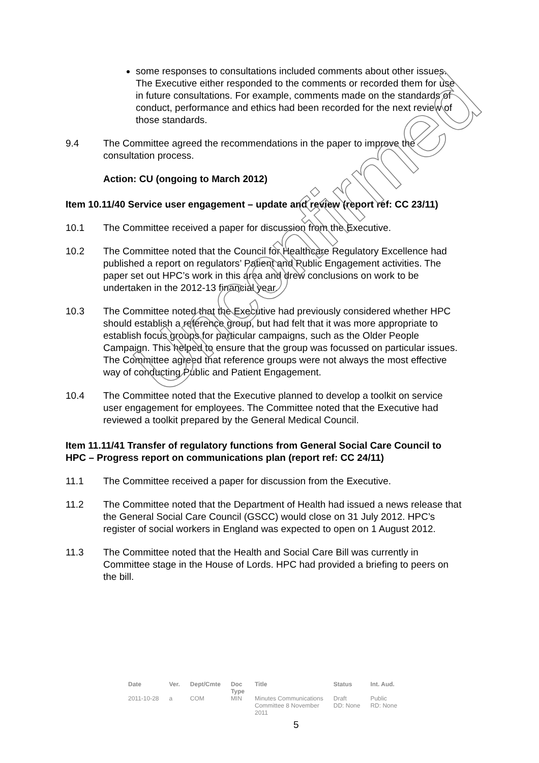some responses to consultations included comments about other issues. The Executive either responded to the comments or recorded them for use in future consultations. For example, comments made on the standards of conduct, performance and ethics had been recorded for the next review of those standards.
9.4 The Committee agreed the recommendations in the paper to improve the consultation process.
Action: CU (ongoing to March 2012)
Item 10.11/40 Service user engagement – update and review (report ref: CC 23/11)
10.1 The Committee received a paper for discussion from the Executive.
10.2 The Committee noted that the Council for Healthcare Regulatory Excellence had published a report on regulators’ Patient and Public Engagement activities. The paper set out HPC’s work in this area and drew conclusions on work to be undertaken in the 2012-13 financial year.
10.3 The Committee noted that the Executive had previously considered whether HPC should establish a reference group, but had felt that it was more appropriate to establish focus groups for particular campaigns, such as the Older People Campaign. This helped to ensure that the group was focussed on particular issues. The Committee agreed that reference groups were not always the most effective way of conducting Public and Patient Engagement.
10.4 The Committee noted that the Executive planned to develop a toolkit on service user engagement for employees. The Committee noted that the Executive had reviewed a toolkit prepared by the General Medical Council.
Item 11.11/41 Transfer of regulatory functions from General Social Care Council to HPC – Progress report on communications plan (report ref: CC 24/11)
11.1 The Committee received a paper for discussion from the Executive.
11.2 The Committee noted that the Department of Health had issued a news release that the General Social Care Council (GSCC) would close on 31 July 2012. HPC’s register of social workers in England was expected to open on 1 August 2012.
11.3 The Committee noted that the Health and Social Care Bill was currently in Committee stage in the House of Lords. HPC had provided a briefing to peers on the bill.
| Date | Ver. | Dept/Cmte | Doc Type | Title | Status | Int. Aud. |
| --- | --- | --- | --- | --- | --- | --- |
| 2011-10-28 | a | COM | MIN | Minutes Communications Committee 8 November 2011 | Draft DD: None | Public RD: None |
5
Unconfirmed